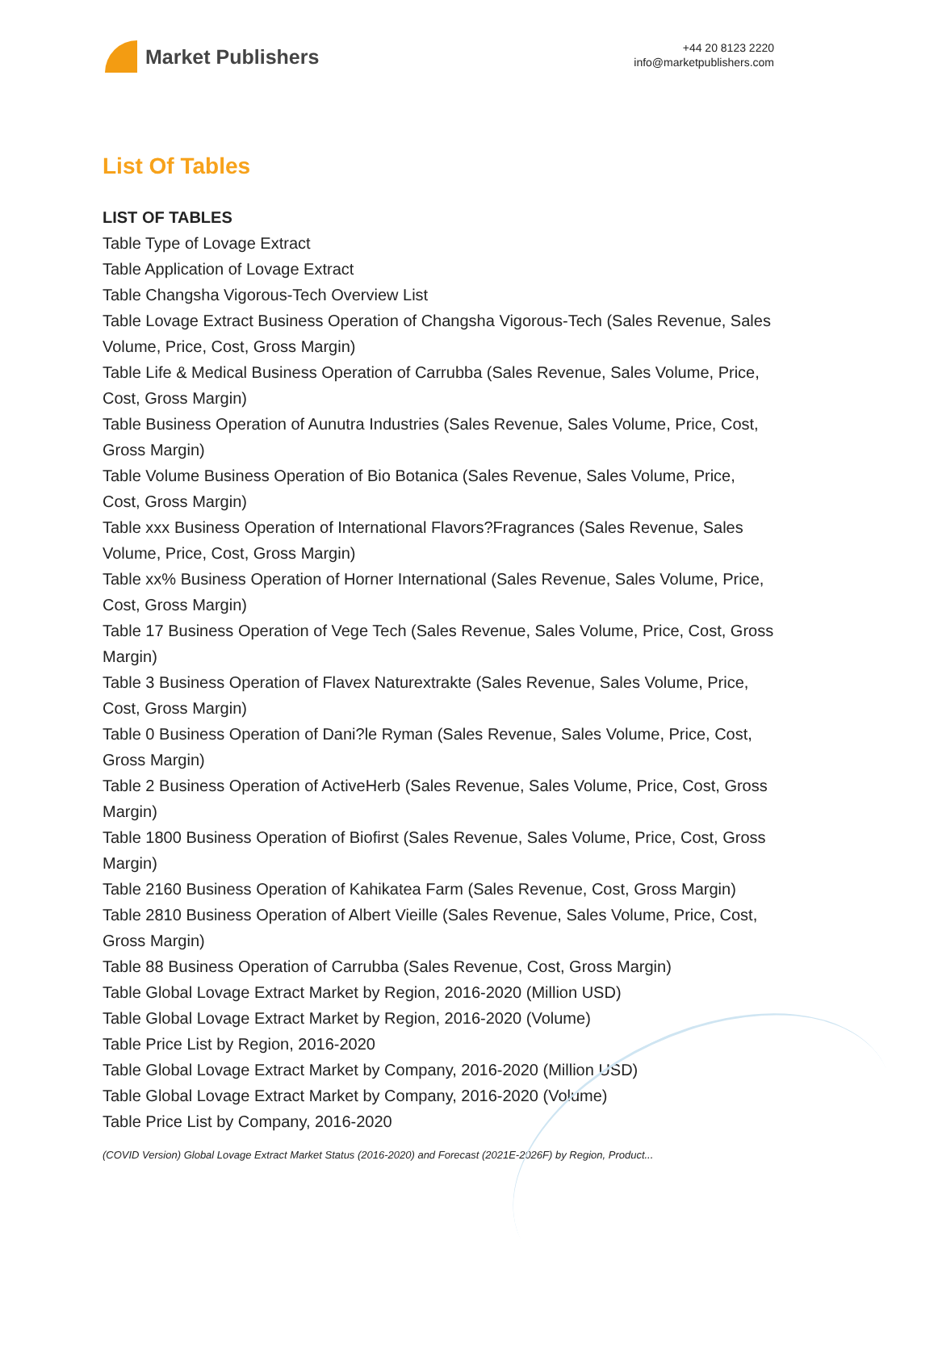Market Publishers
+44 20 8123 2220
info@marketpublishers.com
List Of Tables
LIST OF TABLES
Table Type of Lovage Extract
Table Application of Lovage Extract
Table Changsha Vigorous-Tech Overview List
Table Lovage Extract Business Operation of Changsha Vigorous-Tech (Sales Revenue, Sales Volume, Price, Cost, Gross Margin)
Table Life & Medical Business Operation of Carrubba (Sales Revenue, Sales Volume, Price, Cost, Gross Margin)
Table Business Operation of Aunutra Industries (Sales Revenue, Sales Volume, Price, Cost, Gross Margin)
Table Volume Business Operation of Bio Botanica (Sales Revenue, Sales Volume, Price, Cost, Gross Margin)
Table xxx Business Operation of International Flavors?Fragrances (Sales Revenue, Sales Volume, Price, Cost, Gross Margin)
Table xx% Business Operation of Horner International (Sales Revenue, Sales Volume, Price, Cost, Gross Margin)
Table 17 Business Operation of Vege Tech (Sales Revenue, Sales Volume, Price, Cost, Gross Margin)
Table 3 Business Operation of Flavex Naturextrakte (Sales Revenue, Sales Volume, Price, Cost, Gross Margin)
Table 0 Business Operation of Dani?le Ryman (Sales Revenue, Sales Volume, Price, Cost, Gross Margin)
Table 2 Business Operation of ActiveHerb (Sales Revenue, Sales Volume, Price, Cost, Gross Margin)
Table 1800 Business Operation of Biofirst (Sales Revenue, Sales Volume, Price, Cost, Gross Margin)
Table 2160 Business Operation of Kahikatea Farm (Sales Revenue, Cost, Gross Margin)
Table 2810 Business Operation of Albert Vieille (Sales Revenue, Sales Volume, Price, Cost, Gross Margin)
Table 88 Business Operation of Carrubba (Sales Revenue, Cost, Gross Margin)
Table Global Lovage Extract Market by Region, 2016-2020 (Million USD)
Table Global Lovage Extract Market by Region, 2016-2020 (Volume)
Table Price List by Region, 2016-2020
Table Global Lovage Extract Market by Company, 2016-2020 (Million USD)
Table Global Lovage Extract Market by Company, 2016-2020 (Volume)
Table Price List by Company, 2016-2020
(COVID Version) Global Lovage Extract Market Status (2016-2020) and Forecast (2021E-2026F) by Region, Product...